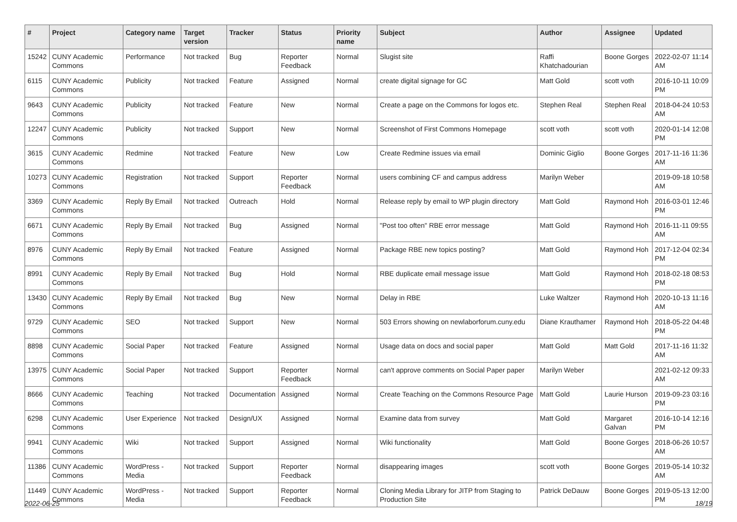| # | Project | Category name | Target version | Tracker | Status | Priority name | Subject | Author | Assignee | Updated |
| --- | --- | --- | --- | --- | --- | --- | --- | --- | --- | --- |
| 15242 | CUNY Academic Commons | Performance | Not tracked | Bug | Reporter Feedback | Normal | Slugist site | Raffi Khatchadourian | Boone Gorges | 2022-02-07 11:14 AM |
| 6115 | CUNY Academic Commons | Publicity | Not tracked | Feature | Assigned | Normal | create digital signage for GC | Matt Gold | scott voth | 2016-10-11 10:09 PM |
| 9643 | CUNY Academic Commons | Publicity | Not tracked | Feature | New | Normal | Create a page on the Commons for logos etc. | Stephen Real | Stephen Real | 2018-04-24 10:53 AM |
| 12247 | CUNY Academic Commons | Publicity | Not tracked | Support | New | Normal | Screenshot of First Commons Homepage | scott voth | scott voth | 2020-01-14 12:08 PM |
| 3615 | CUNY Academic Commons | Redmine | Not tracked | Feature | New | Low | Create Redmine issues via email | Dominic Giglio | Boone Gorges | 2017-11-16 11:36 AM |
| 10273 | CUNY Academic Commons | Registration | Not tracked | Support | Reporter Feedback | Normal | users combining CF and campus address | Marilyn Weber | | 2019-09-18 10:58 AM |
| 3369 | CUNY Academic Commons | Reply By Email | Not tracked | Outreach | Hold | Normal | Release reply by email to WP plugin directory | Matt Gold | Raymond Hoh | 2016-03-01 12:46 PM |
| 6671 | CUNY Academic Commons | Reply By Email | Not tracked | Bug | Assigned | Normal | "Post too often" RBE error message | Matt Gold | Raymond Hoh | 2016-11-11 09:55 AM |
| 8976 | CUNY Academic Commons | Reply By Email | Not tracked | Feature | Assigned | Normal | Package RBE new topics posting? | Matt Gold | Raymond Hoh | 2017-12-04 02:34 PM |
| 8991 | CUNY Academic Commons | Reply By Email | Not tracked | Bug | Hold | Normal | RBE duplicate email message issue | Matt Gold | Raymond Hoh | 2018-02-18 08:53 PM |
| 13430 | CUNY Academic Commons | Reply By Email | Not tracked | Bug | New | Normal | Delay in RBE | Luke Waltzer | Raymond Hoh | 2020-10-13 11:16 AM |
| 9729 | CUNY Academic Commons | SEO | Not tracked | Support | New | Normal | 503 Errors showing on newlaborforum.cuny.edu | Diane Krauthamer | Raymond Hoh | 2018-05-22 04:48 PM |
| 8898 | CUNY Academic Commons | Social Paper | Not tracked | Feature | Assigned | Normal | Usage data on docs and social paper | Matt Gold | Matt Gold | 2017-11-16 11:32 AM |
| 13975 | CUNY Academic Commons | Social Paper | Not tracked | Support | Reporter Feedback | Normal | can't approve comments on Social Paper paper | Marilyn Weber | | 2021-02-12 09:33 AM |
| 8666 | CUNY Academic Commons | Teaching | Not tracked | Documentation | Assigned | Normal | Create Teaching on the Commons Resource Page | Matt Gold | Laurie Hurson | 2019-09-23 03:16 PM |
| 6298 | CUNY Academic Commons | User Experience | Not tracked | Design/UX | Assigned | Normal | Examine data from survey | Matt Gold | Margaret Galvan | 2016-10-14 12:16 PM |
| 9941 | CUNY Academic Commons | Wiki | Not tracked | Support | Assigned | Normal | Wiki functionality | Matt Gold | Boone Gorges | 2018-06-26 10:57 AM |
| 11386 | CUNY Academic Commons | WordPress - Media | Not tracked | Support | Reporter Feedback | Normal | disappearing images | scott voth | Boone Gorges | 2019-05-14 10:32 AM |
| 11449 | CUNY Academic Commons | WordPress - Media | Not tracked | Support | Reporter Feedback | Normal | Cloning Media Library for JITP from Staging to Production Site | Patrick DeDauw | Boone Gorges | 2019-05-13 12:00 PM |
2022-06-25 18/19